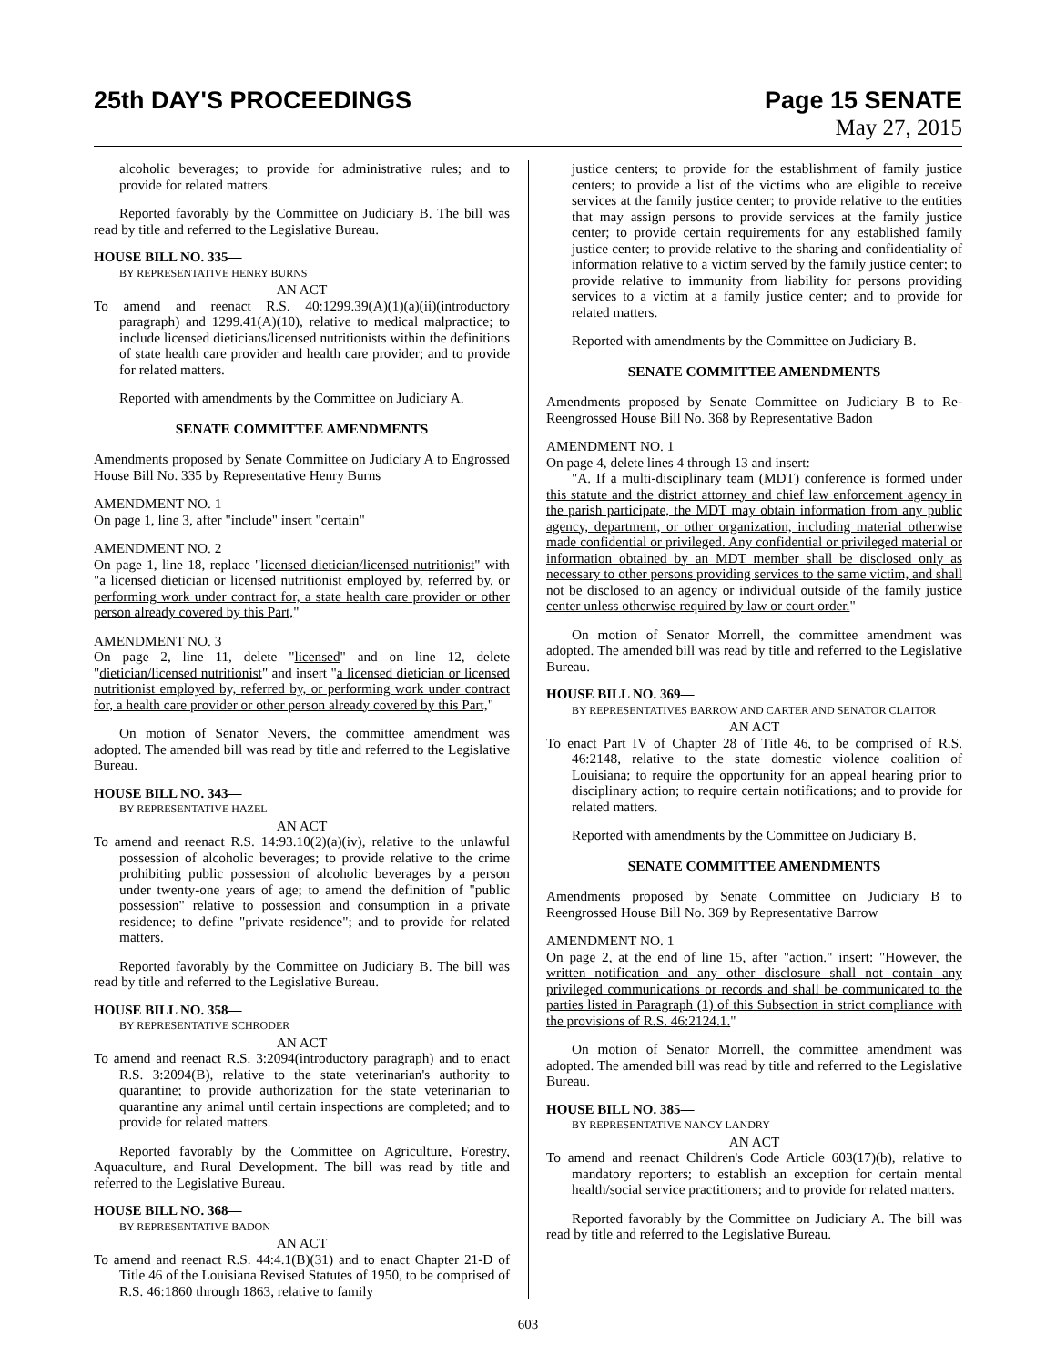25th DAY'S PROCEEDINGS Page 15 SENATE
May 27, 2015
alcoholic beverages; to provide for administrative rules; and to provide for related matters.
Reported favorably by the Committee on Judiciary B. The bill was read by title and referred to the Legislative Bureau.
HOUSE BILL NO. 335—
BY REPRESENTATIVE HENRY BURNS
AN ACT
To amend and reenact R.S. 40:1299.39(A)(1)(a)(ii)(introductory paragraph) and 1299.41(A)(10), relative to medical malpractice; to include licensed dieticians/licensed nutritionists within the definitions of state health care provider and health care provider; and to provide for related matters.
Reported with amendments by the Committee on Judiciary A.
SENATE COMMITTEE AMENDMENTS
Amendments proposed by Senate Committee on Judiciary A to Engrossed House Bill No. 335 by Representative Henry Burns
AMENDMENT NO. 1
On page 1, line 3, after "include" insert "certain"
AMENDMENT NO. 2
On page 1, line 18, replace "licensed dietician/licensed nutritionist" with "a licensed dietician or licensed nutritionist employed by, referred by, or performing work under contract for, a state health care provider or other person already covered by this Part,"
AMENDMENT NO. 3
On page 2, line 11, delete "licensed" and on line 12, delete "dietician/licensed nutritionist" and insert "a licensed dietician or licensed nutritionist employed by, referred by, or performing work under contract for, a health care provider or other person already covered by this Part,"
On motion of Senator Nevers, the committee amendment was adopted. The amended bill was read by title and referred to the Legislative Bureau.
HOUSE BILL NO. 343—
BY REPRESENTATIVE HAZEL
AN ACT
To amend and reenact R.S. 14:93.10(2)(a)(iv), relative to the unlawful possession of alcoholic beverages; to provide relative to the crime prohibiting public possession of alcoholic beverages by a person under twenty-one years of age; to amend the definition of "public possession" relative to possession and consumption in a private residence; to define "private residence"; and to provide for related matters.
Reported favorably by the Committee on Judiciary B. The bill was read by title and referred to the Legislative Bureau.
HOUSE BILL NO. 358—
BY REPRESENTATIVE SCHRODER
AN ACT
To amend and reenact R.S. 3:2094(introductory paragraph) and to enact R.S. 3:2094(B), relative to the state veterinarian's authority to quarantine; to provide authorization for the state veterinarian to quarantine any animal until certain inspections are completed; and to provide for related matters.
Reported favorably by the Committee on Agriculture, Forestry, Aquaculture, and Rural Development. The bill was read by title and referred to the Legislative Bureau.
HOUSE BILL NO. 368—
BY REPRESENTATIVE BADON
AN ACT
To amend and reenact R.S. 44:4.1(B)(31) and to enact Chapter 21-D of Title 46 of the Louisiana Revised Statutes of 1950, to be comprised of R.S. 46:1860 through 1863, relative to family
justice centers; to provide for the establishment of family justice centers; to provide a list of the victims who are eligible to receive services at the family justice center; to provide relative to the entities that may assign persons to provide services at the family justice center; to provide certain requirements for any established family justice center; to provide relative to the sharing and confidentiality of information relative to a victim served by the family justice center; to provide relative to immunity from liability for persons providing services to a victim at a family justice center; and to provide for related matters.
Reported with amendments by the Committee on Judiciary B.
SENATE COMMITTEE AMENDMENTS
Amendments proposed by Senate Committee on Judiciary B to Re-Reengrossed House Bill No. 368 by Representative Badon
AMENDMENT NO. 1
On page 4, delete lines 4 through 13 and insert:
"A. If a multi-disciplinary team (MDT) conference is formed under this statute and the district attorney and chief law enforcement agency in the parish participate, the MDT may obtain information from any public agency, department, or other organization, including material otherwise made confidential or privileged. Any confidential or privileged material or information obtained by an MDT member shall be disclosed only as necessary to other persons providing services to the same victim, and shall not be disclosed to an agency or individual outside of the family justice center unless otherwise required by law or court order."
On motion of Senator Morrell, the committee amendment was adopted. The amended bill was read by title and referred to the Legislative Bureau.
HOUSE BILL NO. 369—
BY REPRESENTATIVES BARROW AND CARTER AND SENATOR CLAITOR
AN ACT
To enact Part IV of Chapter 28 of Title 46, to be comprised of R.S. 46:2148, relative to the state domestic violence coalition of Louisiana; to require the opportunity for an appeal hearing prior to disciplinary action; to require certain notifications; and to provide for related matters.
Reported with amendments by the Committee on Judiciary B.
SENATE COMMITTEE AMENDMENTS
Amendments proposed by Senate Committee on Judiciary B to Reengrossed House Bill No. 369 by Representative Barrow
AMENDMENT NO. 1
On page 2, at the end of line 15, after "action." insert: "However, the written notification and any other disclosure shall not contain any privileged communications or records and shall be communicated to the parties listed in Paragraph (1) of this Subsection in strict compliance with the provisions of R.S. 46:2124.1."
On motion of Senator Morrell, the committee amendment was adopted. The amended bill was read by title and referred to the Legislative Bureau.
HOUSE BILL NO. 385—
BY REPRESENTATIVE NANCY LANDRY
AN ACT
To amend and reenact Children's Code Article 603(17)(b), relative to mandatory reporters; to establish an exception for certain mental health/social service practitioners; and to provide for related matters.
Reported favorably by the Committee on Judiciary A. The bill was read by title and referred to the Legislative Bureau.
603